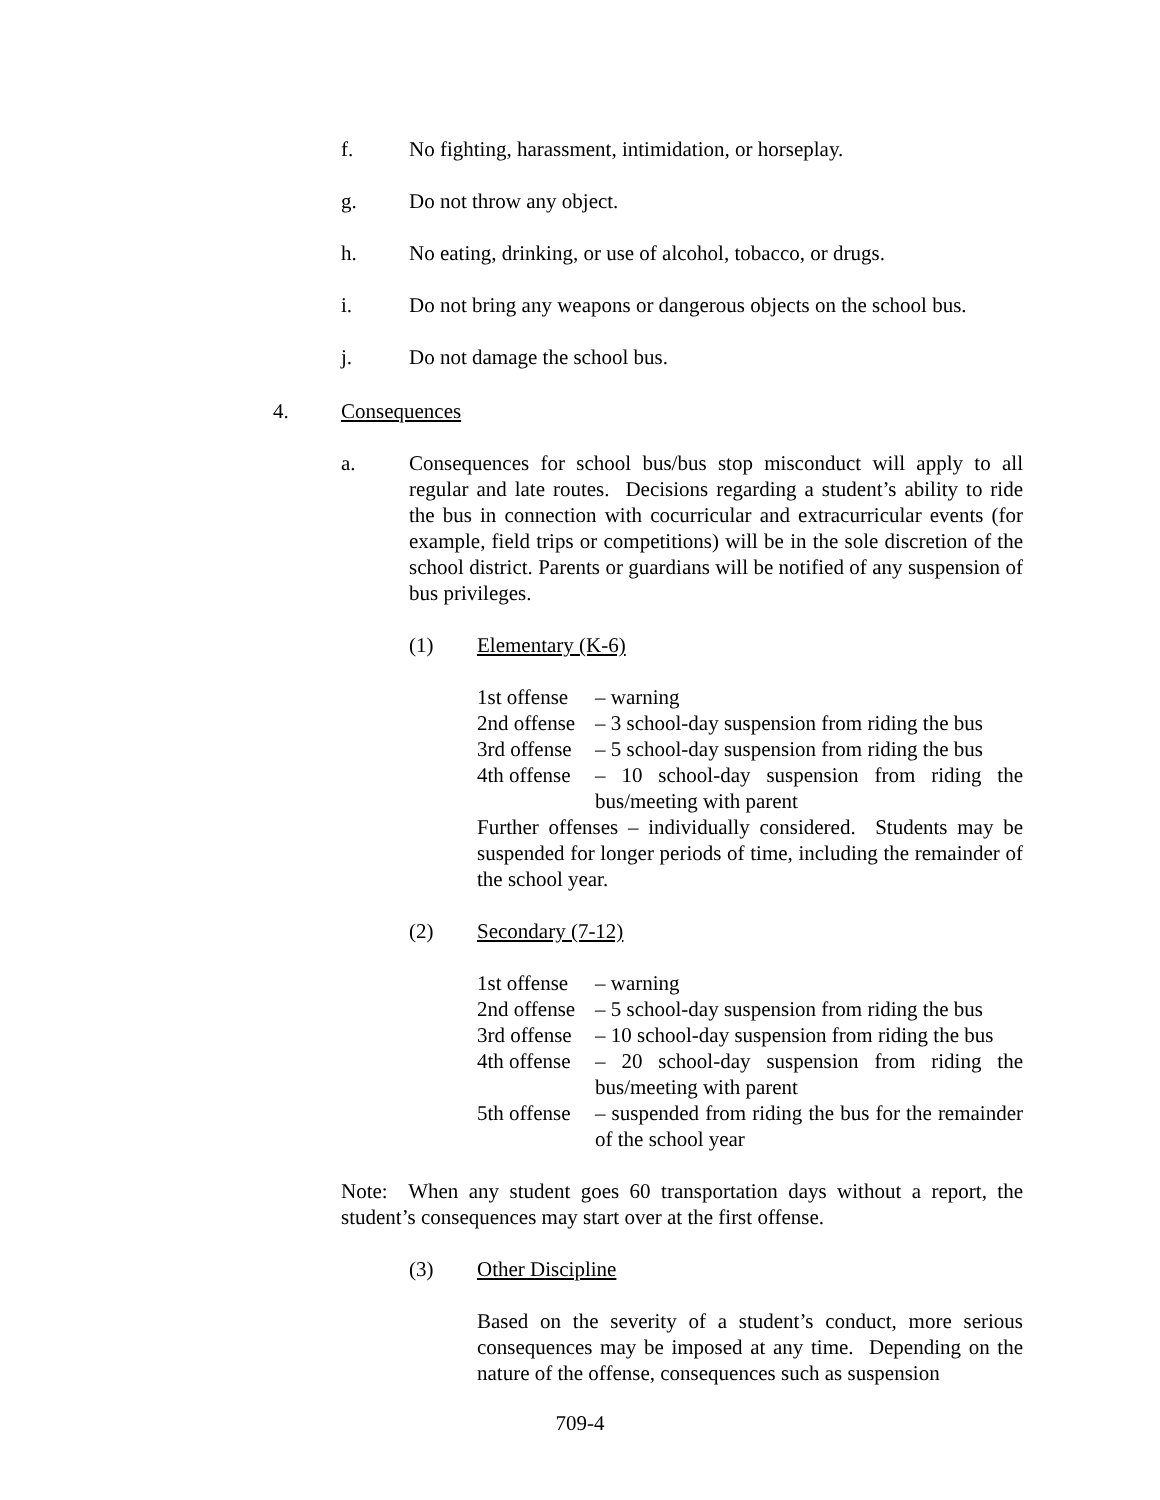f. No fighting, harassment, intimidation, or horseplay.
g. Do not throw any object.
h. No eating, drinking, or use of alcohol, tobacco, or drugs.
i. Do not bring any weapons or dangerous objects on the school bus.
j. Do not damage the school bus.
4. Consequences
a. Consequences for school bus/bus stop misconduct will apply to all regular and late routes. Decisions regarding a student’s ability to ride the bus in connection with cocurricular and extracurricular events (for example, field trips or competitions) will be in the sole discretion of the school district. Parents or guardians will be notified of any suspension of bus privileges.
(1) Elementary (K-6)
1st offense – warning
2nd offense – 3 school-day suspension from riding the bus
3rd offense – 5 school-day suspension from riding the bus
4th offense – 10 school-day suspension from riding the bus/meeting with parent
Further offenses – individually considered. Students may be suspended for longer periods of time, including the remainder of the school year.
(2) Secondary (7-12)
1st offense – warning
2nd offense – 5 school-day suspension from riding the bus
3rd offense – 10 school-day suspension from riding the bus
4th offense – 20 school-day suspension from riding the bus/meeting with parent
5th offense – suspended from riding the bus for the remainder of the school year
Note: When any student goes 60 transportation days without a report, the student’s consequences may start over at the first offense.
(3) Other Discipline
Based on the severity of a student’s conduct, more serious consequences may be imposed at any time. Depending on the nature of the offense, consequences such as suspension
709-4